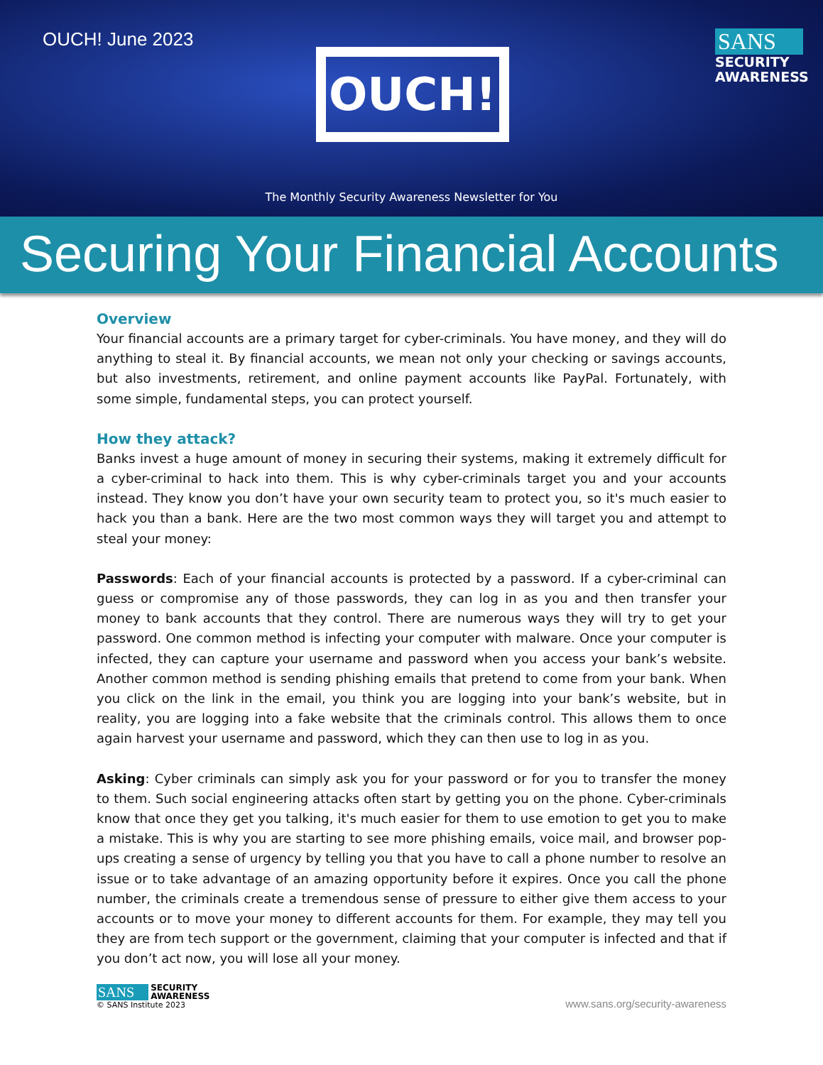OUCH! June 2023
SANS
SECURITY AWARENESS
OUCH!
The Monthly Security Awareness Newsletter for You
Securing Your Financial Accounts
Overview
Your financial accounts are a primary target for cyber-criminals. You have money, and they will do anything to steal it. By financial accounts, we mean not only your checking or savings accounts, but also investments, retirement, and online payment accounts like PayPal. Fortunately, with some simple, fundamental steps, you can protect yourself.
How they attack?
Banks invest a huge amount of money in securing their systems, making it extremely difficult for a cyber-criminal to hack into them. This is why cyber-criminals target you and your accounts instead. They know you don’t have your own security team to protect you, so it's much easier to hack you than a bank. Here are the two most common ways they will target you and attempt to steal your money:
Passwords: Each of your financial accounts is protected by a password. If a cyber-criminal can guess or compromise any of those passwords, they can log in as you and then transfer your money to bank accounts that they control. There are numerous ways they will try to get your password. One common method is infecting your computer with malware. Once your computer is infected, they can capture your username and password when you access your bank’s website. Another common method is sending phishing emails that pretend to come from your bank. When you click on the link in the email, you think you are logging into your bank’s website, but in reality, you are logging into a fake website that the criminals control. This allows them to once again harvest your username and password, which they can then use to log in as you.
Asking: Cyber criminals can simply ask you for your password or for you to transfer the money to them. Such social engineering attacks often start by getting you on the phone. Cyber-criminals know that once they get you talking, it's much easier for them to use emotion to get you to make a mistake. This is why you are starting to see more phishing emails, voice mail, and browser pop-ups creating a sense of urgency by telling you that you have to call a phone number to resolve an issue or to take advantage of an amazing opportunity before it expires. Once you call the phone number, the criminals create a tremendous sense of pressure to either give them access to your accounts or to move your money to different accounts for them. For example, they may tell you they are from tech support or the government, claiming that your computer is infected and that if you don’t act now, you will lose all your money.
SANS SECURITY
AWARENESS
© SANS Institute 2023
www.sans.org/security-awareness